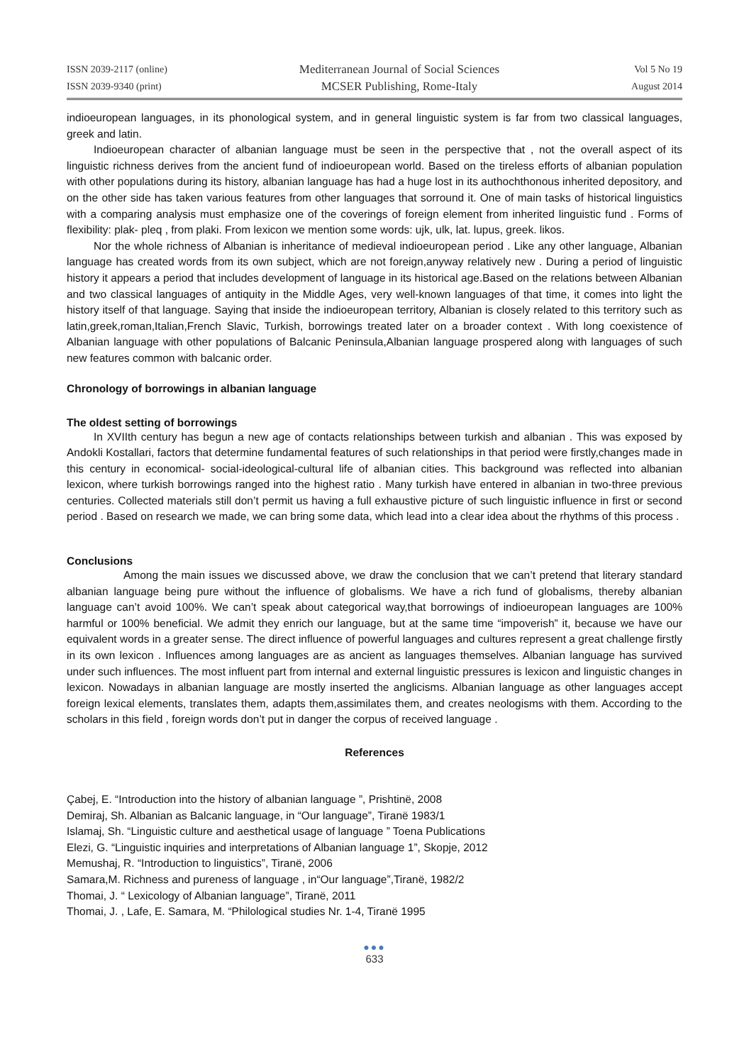ISSN 2039-2117 (online)
ISSN 2039-9340 (print)
Mediterranean Journal of Social Sciences
MCSER Publishing, Rome-Italy
Vol 5 No 19
August 2014
indioeuropean languages, in its phonological system, and in general linguistic system is far from two classical languages, greek and latin.
Indioeuropean character of albanian language must be seen in the perspective that , not the overall aspect of its linguistic richness derives from the ancient fund of indioeuropean world. Based on the tireless efforts of albanian population with other populations during its history, albanian language has had a huge lost in its authochthonous inherited depository, and on the other side has taken various features from other languages that sorround it. One of main tasks of historical linguistics with a comparing analysis must emphasize one of the coverings of foreign element from inherited linguistic fund . Forms of flexibility: plak- pleq , from plaki. From lexicon we mention some words: ujk, ulk, lat. lupus, greek. likos.
Nor the whole richness of Albanian is inheritance of medieval indioeuropean period . Like any other language, Albanian language has created words from its own subject, which are not foreign,anyway relatively new . During a period of linguistic history it appears a period that includes development of language in its historical age.Based on the relations between Albanian and two classical languages of antiquity in the Middle Ages, very well-known languages of that time, it comes into light the history itself of that language. Saying that inside the indioeuropean territory, Albanian is closely related to this territory such as latin,greek,roman,Italian,French Slavic, Turkish, borrowings treated later on a broader context . With long coexistence of Albanian language with other populations of Balcanic Peninsula,Albanian language prospered along with languages of such new features common with balcanic order.
Chronology of borrowings in albanian language
The oldest setting of borrowings
In XVIIth century has begun a new age of contacts relationships between turkish and albanian . This was exposed by Andokli Kostallari, factors that determine fundamental features of such relationships in that period were firstly,changes made in this century in economical- social-ideological-cultural life of albanian cities. This background was reflected into albanian lexicon, where turkish borrowings ranged into the highest ratio . Many turkish have entered in albanian in two-three previous centuries. Collected materials still don’t permit us having a full exhaustive picture of such linguistic influence in first or second period . Based on research we made, we can bring some data, which lead into a clear idea about the rhythms of this process .
Conclusions
Among the main issues we discussed above, we draw the conclusion that we can’t pretend that literary standard albanian language being pure without the influence of globalisms. We have a rich fund of globalisms, thereby albanian language can’t avoid 100%. We can’t speak about categorical way,that borrowings of indioeuropean languages are 100% harmful or 100% beneficial. We admit they enrich our language, but at the same time “impoverish” it, because we have our equivalent words in a greater sense. The direct influence of powerful languages and cultures represent a great challenge firstly in its own lexicon . Influences among languages are as ancient as languages themselves. Albanian language has survived under such influences. The most influent part from internal and external linguistic pressures is lexicon and linguistic changes in lexicon. Nowadays in albanian language are mostly inserted the anglicisms. Albanian language as other languages accept foreign lexical elements, translates them, adapts them,assimilates them, and creates neologisms with them. According to the scholars in this field , foreign words don’t put in danger the corpus of received language .
References
Çabej, E. “Introduction into the history of albanian language ”, Prishtinë, 2008
Demiraj, Sh. Albanian as Balcanic language, in “Our language”, Tiranë 1983/1
Islamaj, Sh. “Linguistic culture and aesthetical usage of language ” Toena Publications
Elezi, G. “Linguistic inquiries and interpretations of Albanian language 1”, Skopje, 2012
Memushaj, R. “Introduction to linguistics”, Tiranë, 2006
Samara,M. Richness and pureness of language , in“Our language”,Tiranë, 1982/2
Thomai, J. “ Lexicology of Albanian language”, Tiranë, 2011
Thomai, J. , Lafe, E. Samara, M. “Philological studies Nr. 1-4, Tiranë 1995
●●●
633